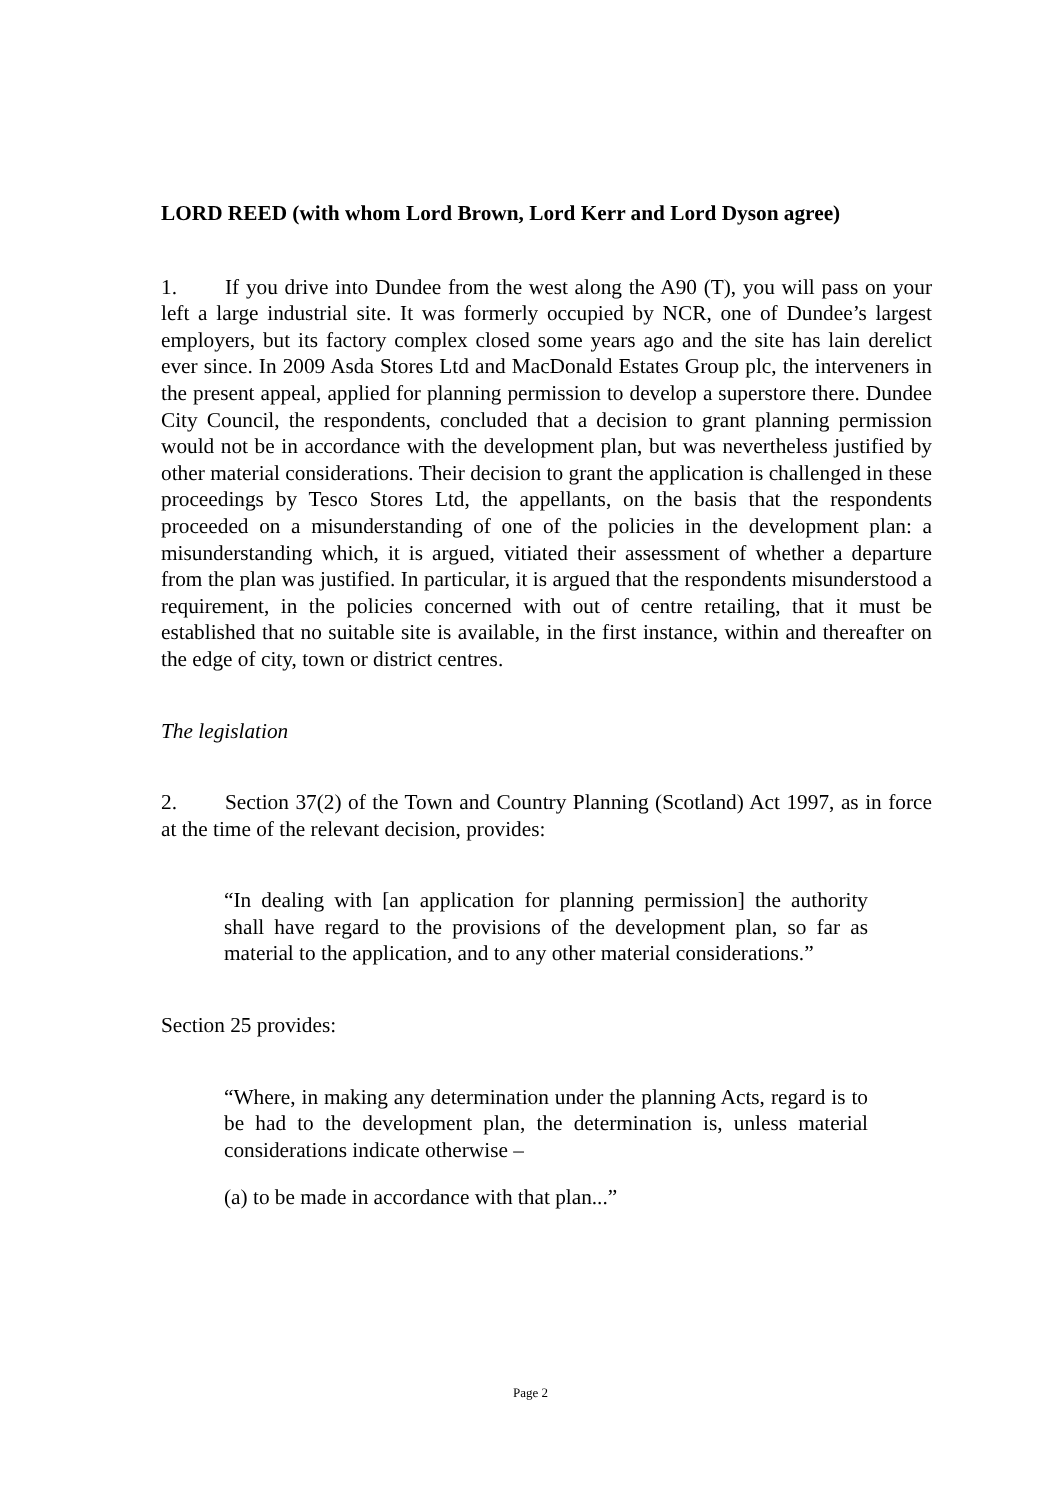LORD REED (with whom Lord Brown, Lord Kerr and Lord Dyson agree)
1. If you drive into Dundee from the west along the A90 (T), you will pass on your left a large industrial site. It was formerly occupied by NCR, one of Dundee’s largest employers, but its factory complex closed some years ago and the site has lain derelict ever since. In 2009 Asda Stores Ltd and MacDonald Estates Group plc, the interveners in the present appeal, applied for planning permission to develop a superstore there. Dundee City Council, the respondents, concluded that a decision to grant planning permission would not be in accordance with the development plan, but was nevertheless justified by other material considerations. Their decision to grant the application is challenged in these proceedings by Tesco Stores Ltd, the appellants, on the basis that the respondents proceeded on a misunderstanding of one of the policies in the development plan: a misunderstanding which, it is argued, vitiated their assessment of whether a departure from the plan was justified. In particular, it is argued that the respondents misunderstood a requirement, in the policies concerned with out of centre retailing, that it must be established that no suitable site is available, in the first instance, within and thereafter on the edge of city, town or district centres.
The legislation
2. Section 37(2) of the Town and Country Planning (Scotland) Act 1997, as in force at the time of the relevant decision, provides:
“In dealing with [an application for planning permission] the authority shall have regard to the provisions of the development plan, so far as material to the application, and to any other material considerations.”
Section 25 provides:
“Where, in making any determination under the planning Acts, regard is to be had to the development plan, the determination is, unless material considerations indicate otherwise –
(a) to be made in accordance with that plan...”
Page 2